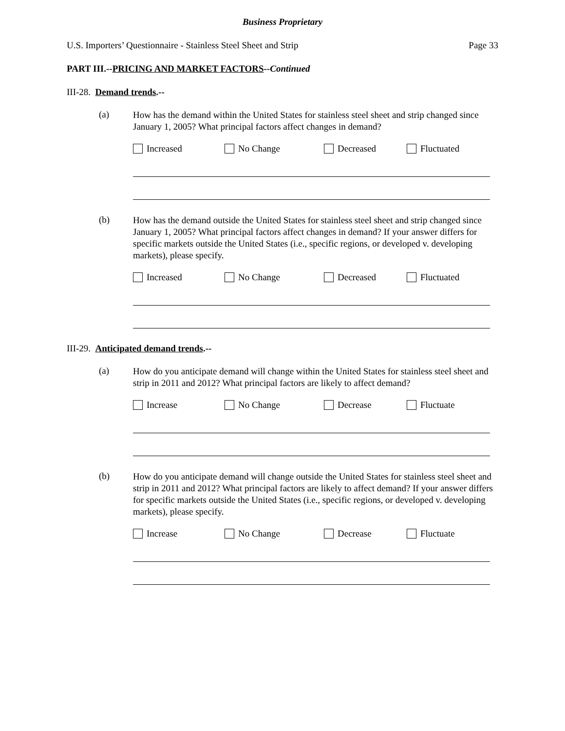Business Proprietary
U.S. Importers’ Questionnaire - Stainless Steel Sheet and Strip Page 33
PART III.--PRICING AND MARKET FACTORS--Continued
III-28. Demand trends.--
(a)
How has the demand within the United States for stainless steel sheet and strip changed since January 1, 2005? What principal factors affect changes in demand?
Increased No Change Decreased Fluctuated
(b)
How has the demand outside the United States for stainless steel sheet and strip changed since January 1, 2005? What principal factors affect changes in demand? If your answer differs for specific markets outside the United States (i.e., specific regions, or developed v. developing markets), please specify.
Increased No Change Decreased Fluctuated
III-29. Anticipated demand trends.--
(a)
How do you anticipate demand will change within the United States for stainless steel sheet and strip in 2011 and 2012? What principal factors are likely to affect demand?
Increase No Change Decrease Fluctuate
(b)
How do you anticipate demand will change outside the United States for stainless steel sheet and strip in 2011 and 2012? What principal factors are likely to affect demand? If your answer differs for specific markets outside the United States (i.e., specific regions, or developed v. developing markets), please specify.
Increase No Change Decrease Fluctuate